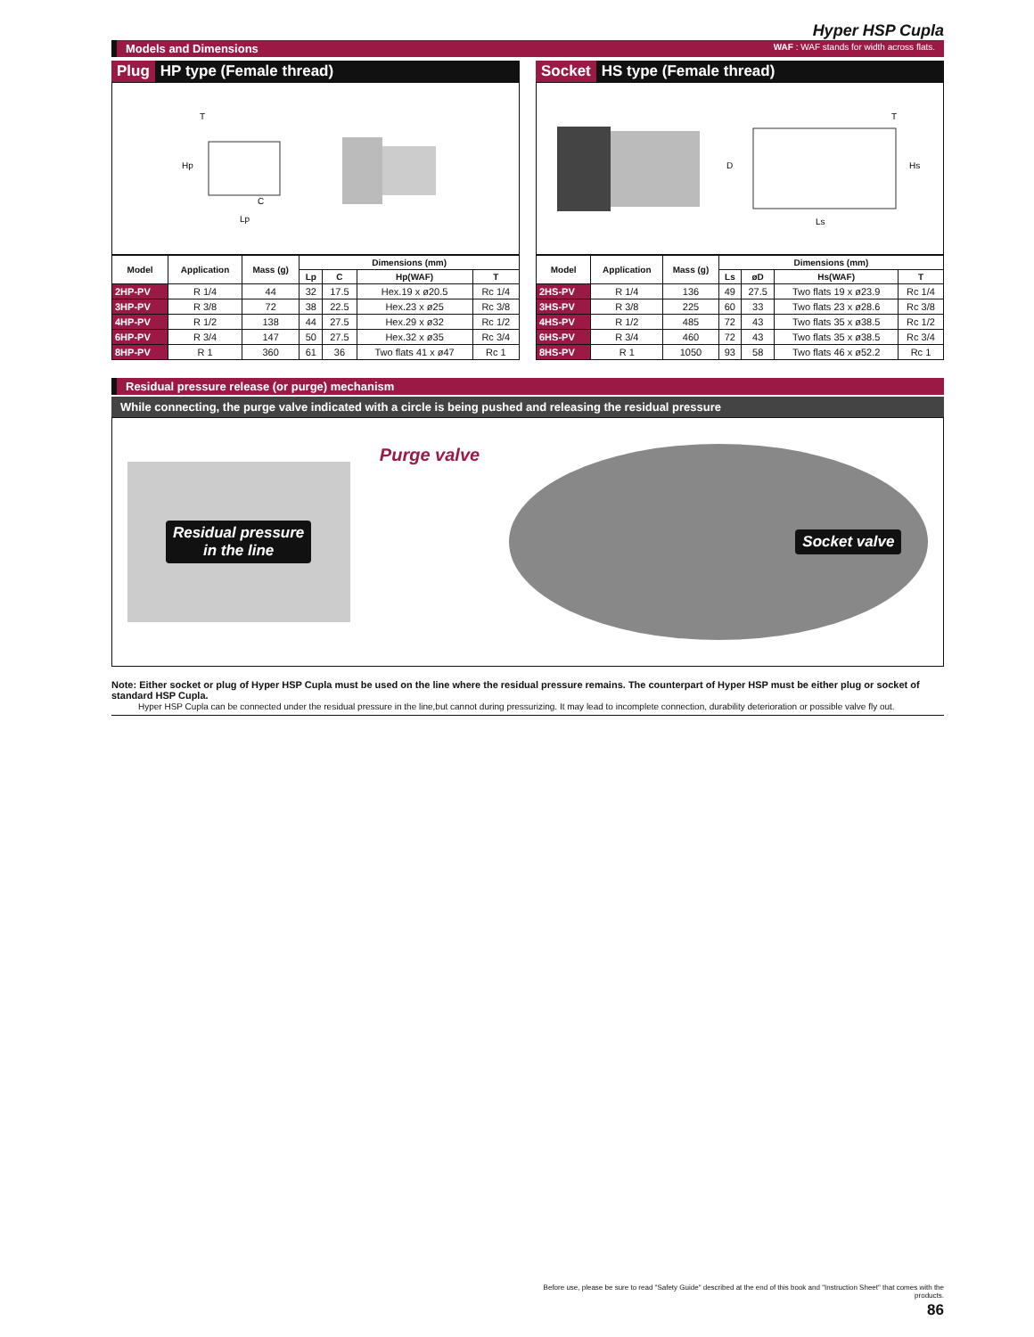Hyper HSP Cupla
Models and Dimensions WAF : WAF stands for width across flats.
Plug HP type (Female thread)
T
C
Lp
Hp
| Model | Application | Mass (g) | Dimensions (mm) | | | |
| --- | --- | --- | --- | --- | --- | --- |
| | | | Lp | C | Hp(WAF) | T |
| 2HP-PV | R 1/4 | 44 | 32 | 17.5 | Hex.19 x ø20.5 | Rc 1/4 |
| 3HP-PV | R 3/8 | 72 | 38 | 22.5 | Hex.23 x ø25 | Rc 3/8 |
| 4HP-PV | R 1/2 | 138 | 44 | 27.5 | Hex.29 x ø32 | Rc 1/2 |
| 6HP-PV | R 3/4 | 147 | 50 | 27.5 | Hex.32 x ø35 | Rc 3/4 |
| 8HP-PV | R 1 | 360 | 61 | 36 | Two flats 41 x ø47 | Rc 1 |
Socket HS type (Female thread)
D
Ls
T
Hs
| Model | Application | Mass (g) | Dimensions (mm) | | | |
| --- | --- | --- | --- | --- | --- | --- |
| | | | Ls | øD | Hs(WAF) | T |
| 2HS-PV | R 1/4 | 136 | 49 | 27.5 | Two flats 19 x ø23.9 | Rc 1/4 |
| 3HS-PV | R 3/8 | 225 | 60 | 33 | Two flats 23 x ø28.6 | Rc 3/8 |
| 4HS-PV | R 1/2 | 485 | 72 | 43 | Two flats 35 x ø38.5 | Rc 1/2 |
| 6HS-PV | R 3/4 | 460 | 72 | 43 | Two flats 35 x ø38.5 | Rc 3/4 |
| 8HS-PV | R 1 | 1050 | 93 | 58 | Two flats 46 x ø52.2 | Rc 1 |
Residual pressure release (or purge) mechanism
While connecting, the purge valve indicated with a circle is being pushed and releasing the residual pressure
Residual pressure
in the line
Purge valve
Socket valve
Note: Either socket or plug of Hyper HSP Cupla must be used on the line where the residual pressure remains. The counterpart of Hyper HSP must be either plug or socket of standard HSP Cupla.
Hyper HSP Cupla can be connected under the residual pressure in the line,but cannot during pressurizing. It may lead to incomplete connection, durability deterioration or possible valve fly out.
Before use, please be sure to read "Safety Guide" described at the end of this book and "Instruction Sheet" that comes with the products.
86